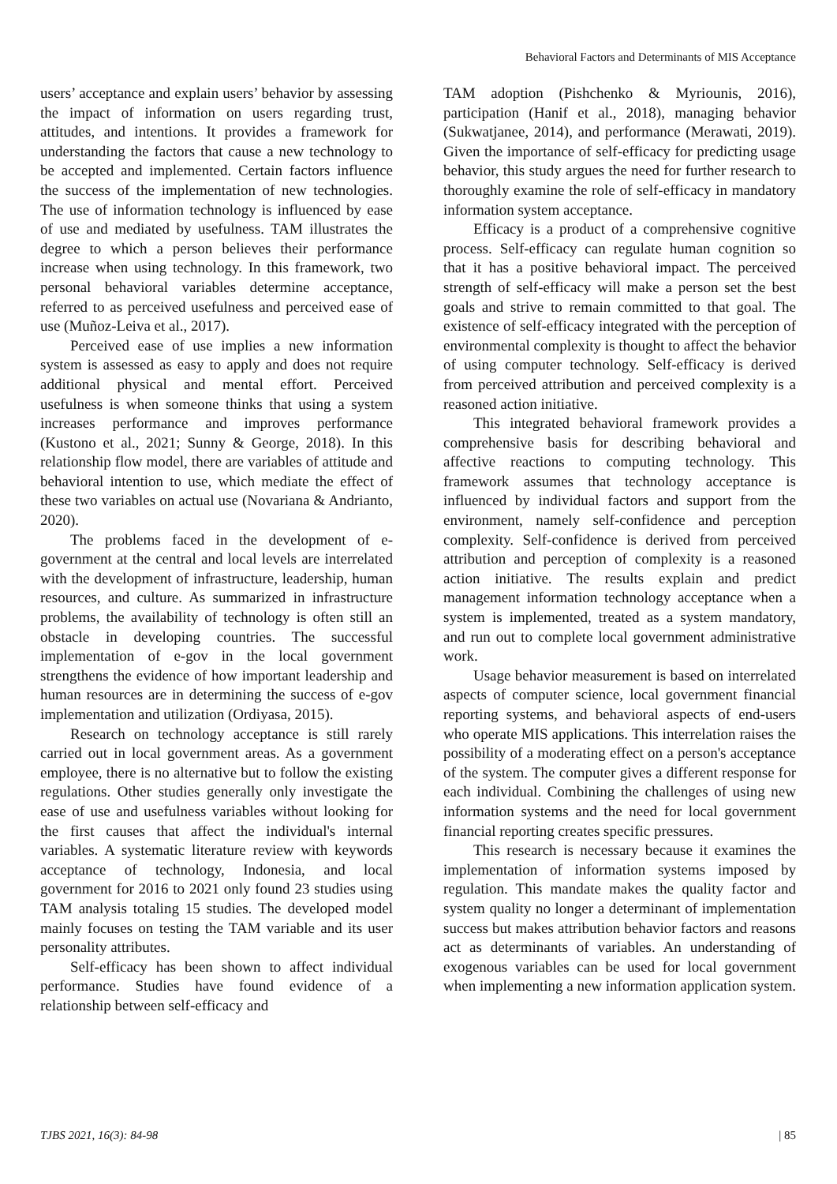Behavioral Factors and Determinants of MIS Acceptance
users’ acceptance and explain users’ behavior by assessing the impact of information on users regarding trust, attitudes, and intentions. It provides a framework for understanding the factors that cause a new technology to be accepted and implemented. Certain factors influence the success of the implementation of new technologies. The use of information technology is influenced by ease of use and mediated by usefulness. TAM illustrates the degree to which a person believes their performance increase when using technology. In this framework, two personal behavioral variables determine acceptance, referred to as perceived usefulness and perceived ease of use (Muñoz-Leiva et al., 2017).
Perceived ease of use implies a new information system is assessed as easy to apply and does not require additional physical and mental effort. Perceived usefulness is when someone thinks that using a system increases performance and improves performance (Kustono et al., 2021; Sunny & George, 2018). In this relationship flow model, there are variables of attitude and behavioral intention to use, which mediate the effect of these two variables on actual use (Novariana & Andrianto, 2020).
The problems faced in the development of e-government at the central and local levels are interrelated with the development of infrastructure, leadership, human resources, and culture. As summarized in infrastructure problems, the availability of technology is often still an obstacle in developing countries. The successful implementation of e-gov in the local government strengthens the evidence of how important leadership and human resources are in determining the success of e-gov implementation and utilization (Ordiyasa, 2015).
Research on technology acceptance is still rarely carried out in local government areas. As a government employee, there is no alternative but to follow the existing regulations. Other studies generally only investigate the ease of use and usefulness variables without looking for the first causes that affect the individual's internal variables. A systematic literature review with keywords acceptance of technology, Indonesia, and local government for 2016 to 2021 only found 23 studies using TAM analysis totaling 15 studies. The developed model mainly focuses on testing the TAM variable and its user personality attributes.
Self-efficacy has been shown to affect individual performance. Studies have found evidence of a relationship between self-efficacy and
TAM adoption (Pishchenko & Myriounis, 2016), participation (Hanif et al., 2018), managing behavior (Sukwatjanee, 2014), and performance (Merawati, 2019). Given the importance of self-efficacy for predicting usage behavior, this study argues the need for further research to thoroughly examine the role of self-efficacy in mandatory information system acceptance.
Efficacy is a product of a comprehensive cognitive process. Self-efficacy can regulate human cognition so that it has a positive behavioral impact. The perceived strength of self-efficacy will make a person set the best goals and strive to remain committed to that goal. The existence of self-efficacy integrated with the perception of environmental complexity is thought to affect the behavior of using computer technology. Self-efficacy is derived from perceived attribution and perceived complexity is a reasoned action initiative.
This integrated behavioral framework provides a comprehensive basis for describing behavioral and affective reactions to computing technology. This framework assumes that technology acceptance is influenced by individual factors and support from the environment, namely self-confidence and perception complexity. Self-confidence is derived from perceived attribution and perception of complexity is a reasoned action initiative. The results explain and predict management information technology acceptance when a system is implemented, treated as a system mandatory, and run out to complete local government administrative work.
Usage behavior measurement is based on interrelated aspects of computer science, local government financial reporting systems, and behavioral aspects of end-users who operate MIS applications. This interrelation raises the possibility of a moderating effect on a person's acceptance of the system. The computer gives a different response for each individual. Combining the challenges of using new information systems and the need for local government financial reporting creates specific pressures.
This research is necessary because it examines the implementation of information systems imposed by regulation. This mandate makes the quality factor and system quality no longer a determinant of implementation success but makes attribution behavior factors and reasons act as determinants of variables. An understanding of exogenous variables can be used for local government when implementing a new information application system.
TJBS 2021, 16(3): 84-98 | 85